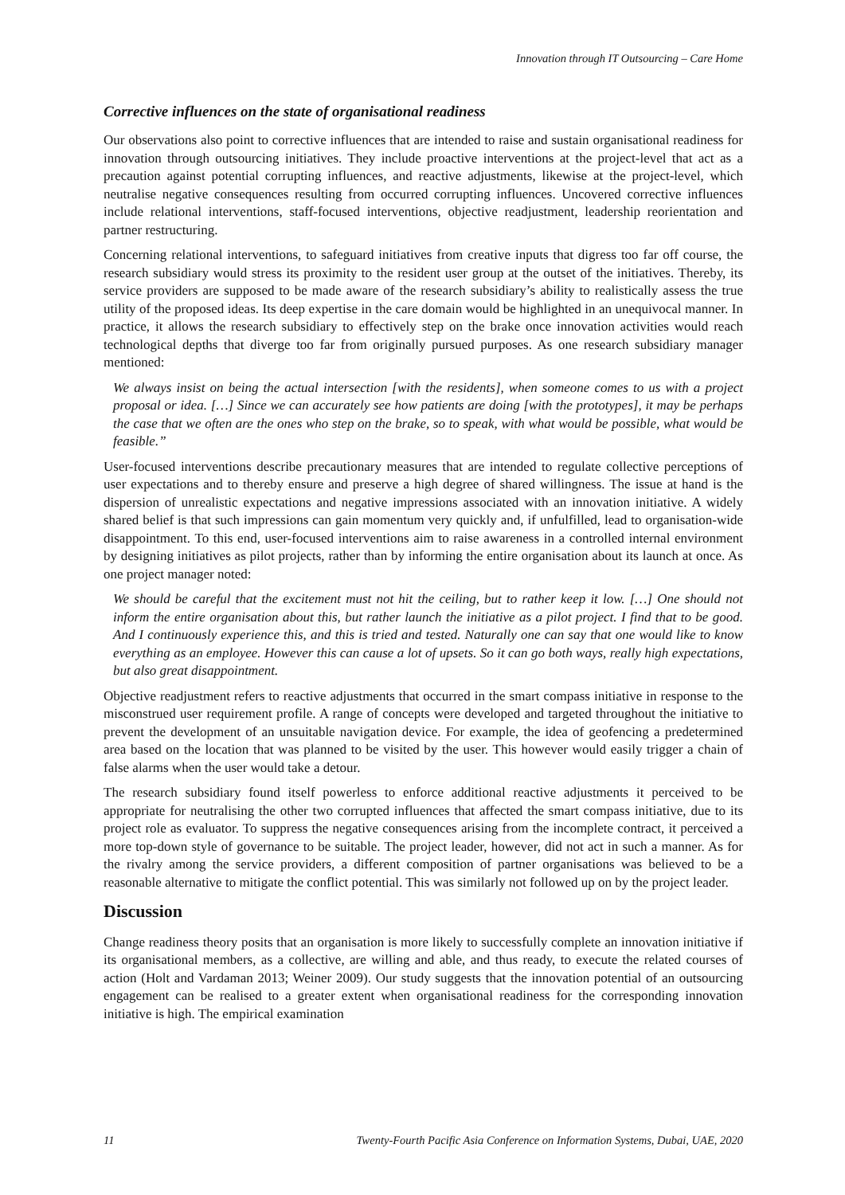Innovation through IT Outsourcing – Care Home
Corrective influences on the state of organisational readiness
Our observations also point to corrective influences that are intended to raise and sustain organisational readiness for innovation through outsourcing initiatives. They include proactive interventions at the project-level that act as a precaution against potential corrupting influences, and reactive adjustments, likewise at the project-level, which neutralise negative consequences resulting from occurred corrupting influences. Uncovered corrective influences include relational interventions, staff-focused interventions, objective readjustment, leadership reorientation and partner restructuring.
Concerning relational interventions, to safeguard initiatives from creative inputs that digress too far off course, the research subsidiary would stress its proximity to the resident user group at the outset of the initiatives. Thereby, its service providers are supposed to be made aware of the research subsidiary’s ability to realistically assess the true utility of the proposed ideas. Its deep expertise in the care domain would be highlighted in an unequivocal manner. In practice, it allows the research subsidiary to effectively step on the brake once innovation activities would reach technological depths that diverge too far from originally pursued purposes. As one research subsidiary manager mentioned:
We always insist on being the actual intersection [with the residents], when someone comes to us with a project proposal or idea. […] Since we can accurately see how patients are doing [with the prototypes], it may be perhaps the case that we often are the ones who step on the brake, so to speak, with what would be possible, what would be feasible.”
User-focused interventions describe precautionary measures that are intended to regulate collective perceptions of user expectations and to thereby ensure and preserve a high degree of shared willingness. The issue at hand is the dispersion of unrealistic expectations and negative impressions associated with an innovation initiative. A widely shared belief is that such impressions can gain momentum very quickly and, if unfulfilled, lead to organisation-wide disappointment. To this end, user-focused interventions aim to raise awareness in a controlled internal environment by designing initiatives as pilot projects, rather than by informing the entire organisation about its launch at once. As one project manager noted:
We should be careful that the excitement must not hit the ceiling, but to rather keep it low. […] One should not inform the entire organisation about this, but rather launch the initiative as a pilot project. I find that to be good. And I continuously experience this, and this is tried and tested. Naturally one can say that one would like to know everything as an employee. However this can cause a lot of upsets. So it can go both ways, really high expectations, but also great disappointment.
Objective readjustment refers to reactive adjustments that occurred in the smart compass initiative in response to the misconstrued user requirement profile. A range of concepts were developed and targeted throughout the initiative to prevent the development of an unsuitable navigation device. For example, the idea of geofencing a predetermined area based on the location that was planned to be visited by the user. This however would easily trigger a chain of false alarms when the user would take a detour.
The research subsidiary found itself powerless to enforce additional reactive adjustments it perceived to be appropriate for neutralising the other two corrupted influences that affected the smart compass initiative, due to its project role as evaluator. To suppress the negative consequences arising from the incomplete contract, it perceived a more top-down style of governance to be suitable. The project leader, however, did not act in such a manner. As for the rivalry among the service providers, a different composition of partner organisations was believed to be a reasonable alternative to mitigate the conflict potential. This was similarly not followed up on by the project leader.
Discussion
Change readiness theory posits that an organisation is more likely to successfully complete an innovation initiative if its organisational members, as a collective, are willing and able, and thus ready, to execute the related courses of action (Holt and Vardaman 2013; Weiner 2009). Our study suggests that the innovation potential of an outsourcing engagement can be realised to a greater extent when organisational readiness for the corresponding innovation initiative is high. The empirical examination
11 Twenty-Fourth Pacific Asia Conference on Information Systems, Dubai, UAE, 2020